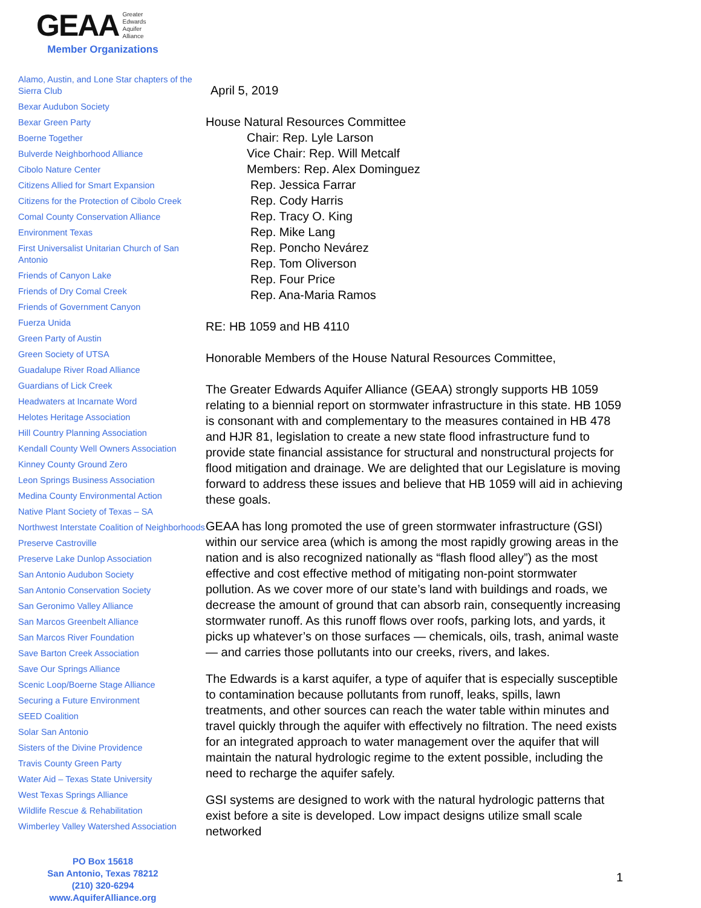GEAA Greater
Edwards
Aquifer
Alliance
Member Organizations
Alamo, Austin, and Lone Star chapters of the Sierra Club
Bexar Audubon Society
Bexar Green Party
Boerne Together
Bulverde Neighborhood Alliance
Cibolo Nature Center
Citizens Allied for Smart Expansion
Citizens for the Protection of Cibolo Creek
Comal County Conservation Alliance
Environment Texas
First Universalist Unitarian Church of San Antonio
Friends of Canyon Lake
Friends of Dry Comal Creek
Friends of Government Canyon
Fuerza Unida
Green Party of Austin
Green Society of UTSA
Guadalupe River Road Alliance
Guardians of Lick Creek
Headwaters at Incarnate Word
Helotes Heritage Association
Hill Country Planning Association
Kendall County Well Owners Association
Kinney County Ground Zero
Leon Springs Business Association
Medina County Environmental Action
Native Plant Society of Texas – SA
Northwest Interstate Coalition of Neighborhoods
Preserve Castroville
Preserve Lake Dunlop Association
San Antonio Audubon Society
San Antonio Conservation Society
San Geronimo Valley Alliance
San Marcos Greenbelt Alliance
San Marcos River Foundation
Save Barton Creek Association
Save Our Springs Alliance
Scenic Loop/Boerne Stage Alliance
Securing a Future Environment
SEED Coalition
Solar San Antonio
Sisters of the Divine Providence
Travis County Green Party
Water Aid – Texas State University
West Texas Springs Alliance
Wildlife Rescue & Rehabilitation
Wimberley Valley Watershed Association
PO Box 15618
San Antonio, Texas 78212
(210) 320-6294
www.AquiferAlliance.org
April 5, 2019
House Natural Resources Committee
Chair: Rep. Lyle Larson
Vice Chair: Rep. Will Metcalf
Members: Rep. Alex Dominguez
Rep. Jessica Farrar
Rep. Cody Harris
Rep. Tracy O. King
Rep. Mike Lang
Rep. Poncho Nevárez
Rep. Tom Oliverson
Rep. Four Price
Rep. Ana-Maria Ramos
RE: HB 1059 and HB 4110
Honorable Members of the House Natural Resources Committee,
The Greater Edwards Aquifer Alliance (GEAA) strongly supports HB 1059 relating to a biennial report on stormwater infrastructure in this state. HB 1059 is consonant with and complementary to the measures contained in HB 478 and HJR 81, legislation to create a new state flood infrastructure fund to provide state financial assistance for structural and nonstructural projects for flood mitigation and drainage. We are delighted that our Legislature is moving forward to address these issues and believe that HB 1059 will aid in achieving these goals.
GEAA has long promoted the use of green stormwater infrastructure (GSI) within our service area (which is among the most rapidly growing areas in the nation and is also recognized nationally as “flash flood alley”) as the most effective and cost effective method of mitigating non-point stormwater pollution. As we cover more of our state’s land with buildings and roads, we decrease the amount of ground that can absorb rain, consequently increasing stormwater runoff. As this runoff flows over roofs, parking lots, and yards, it picks up whatever’s on those surfaces — chemicals, oils, trash, animal waste — and carries those pollutants into our creeks, rivers, and lakes.
The Edwards is a karst aquifer, a type of aquifer that is especially susceptible to contamination because pollutants from runoff, leaks, spills, lawn treatments, and other sources can reach the water table within minutes and travel quickly through the aquifer with effectively no filtration. The need exists for an integrated approach to water management over the aquifer that will maintain the natural hydrologic regime to the extent possible, including the need to recharge the aquifer safely.
GSI systems are designed to work with the natural hydrologic patterns that exist before a site is developed. Low impact designs utilize small scale networked
1